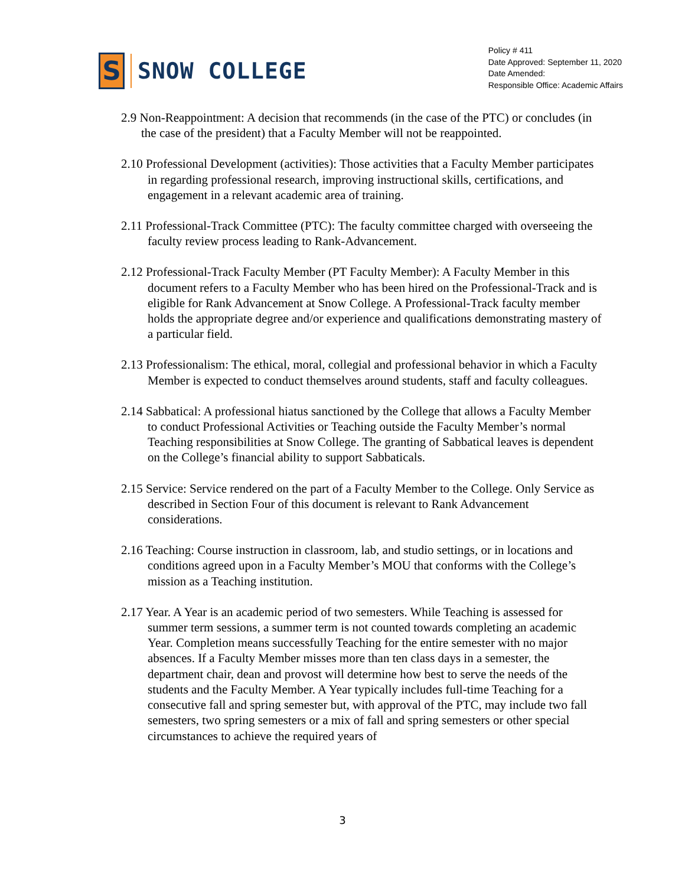S
SNOW COLLEGE
Policy # 411
Date Approved: September 11, 2020
Date Amended:
Responsible Office: Academic Affairs
2.9 Non-Reappointment: A decision that recommends (in the case of the PTC) or concludes (in the case of the president) that a Faculty Member will not be reappointed.
2.10 Professional Development (activities): Those activities that a Faculty Member participates in regarding professional research, improving instructional skills, certifications, and engagement in a relevant academic area of training.
2.11 Professional-Track Committee (PTC): The faculty committee charged with overseeing the faculty review process leading to Rank-Advancement.
2.12 Professional-Track Faculty Member (PT Faculty Member): A Faculty Member in this document refers to a Faculty Member who has been hired on the Professional-Track and is eligible for Rank Advancement at Snow College. A Professional-Track faculty member holds the appropriate degree and/or experience and qualifications demonstrating mastery of a particular field.
2.13 Professionalism: The ethical, moral, collegial and professional behavior in which a Faculty Member is expected to conduct themselves around students, staff and faculty colleagues.
2.14 Sabbatical: A professional hiatus sanctioned by the College that allows a Faculty Member to conduct Professional Activities or Teaching outside the Faculty Member’s normal Teaching responsibilities at Snow College. The granting of Sabbatical leaves is dependent on the College’s financial ability to support Sabbaticals.
2.15 Service: Service rendered on the part of a Faculty Member to the College. Only Service as described in Section Four of this document is relevant to Rank Advancement considerations.
2.16 Teaching: Course instruction in classroom, lab, and studio settings, or in locations and conditions agreed upon in a Faculty Member’s MOU that conforms with the College’s mission as a Teaching institution.
2.17 Year. A Year is an academic period of two semesters. While Teaching is assessed for summer term sessions, a summer term is not counted towards completing an academic Year. Completion means successfully Teaching for the entire semester with no major absences. If a Faculty Member misses more than ten class days in a semester, the department chair, dean and provost will determine how best to serve the needs of the students and the Faculty Member. A Year typically includes full-time Teaching for a consecutive fall and spring semester but, with approval of the PTC, may include two fall semesters, two spring semesters or a mix of fall and spring semesters or other special circumstances to achieve the required years of
3